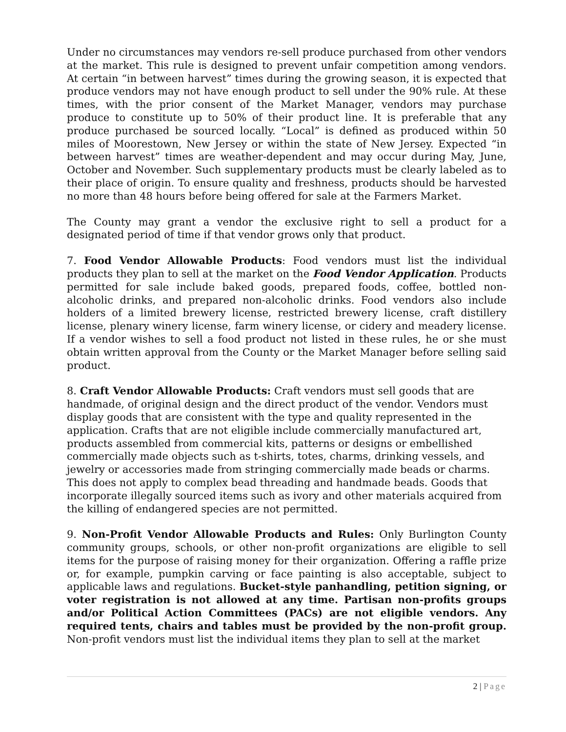Under no circumstances may vendors re-sell produce purchased from other vendors at the market. This rule is designed to prevent unfair competition among vendors. At certain “in between harvest” times during the growing season, it is expected that produce vendors may not have enough product to sell under the 90% rule. At these times, with the prior consent of the Market Manager, vendors may purchase produce to constitute up to 50% of their product line. It is preferable that any produce purchased be sourced locally. “Local” is defined as produced within 50 miles of Moorestown, New Jersey or within the state of New Jersey. Expected “in between harvest” times are weather-dependent and may occur during May, June, October and November. Such supplementary products must be clearly labeled as to their place of origin. To ensure quality and freshness, products should be harvested no more than 48 hours before being offered for sale at the Farmers Market.
The County may grant a vendor the exclusive right to sell a product for a designated period of time if that vendor grows only that product.
7. Food Vendor Allowable Products: Food vendors must list the individual products they plan to sell at the market on the Food Vendor Application. Products permitted for sale include baked goods, prepared foods, coffee, bottled non-alcoholic drinks, and prepared non-alcoholic drinks. Food vendors also include holders of a limited brewery license, restricted brewery license, craft distillery license, plenary winery license, farm winery license, or cidery and meadery license. If a vendor wishes to sell a food product not listed in these rules, he or she must obtain written approval from the County or the Market Manager before selling said product.
8. Craft Vendor Allowable Products: Craft vendors must sell goods that are handmade, of original design and the direct product of the vendor. Vendors must display goods that are consistent with the type and quality represented in the application. Crafts that are not eligible include commercially manufactured art, products assembled from commercial kits, patterns or designs or embellished commercially made objects such as t-shirts, totes, charms, drinking vessels, and jewelry or accessories made from stringing commercially made beads or charms. This does not apply to complex bead threading and handmade beads. Goods that incorporate illegally sourced items such as ivory and other materials acquired from the killing of endangered species are not permitted.
9. Non-Profit Vendor Allowable Products and Rules: Only Burlington County community groups, schools, or other non-profit organizations are eligible to sell items for the purpose of raising money for their organization. Offering a raffle prize or, for example, pumpkin carving or face painting is also acceptable, subject to applicable laws and regulations. Bucket-style panhandling, petition signing, or voter registration is not allowed at any time. Partisan non-profits groups and/or Political Action Committees (PACs) are not eligible vendors. Any required tents, chairs and tables must be provided by the non-profit group. Non-profit vendors must list the individual items they plan to sell at the market
2 | Page